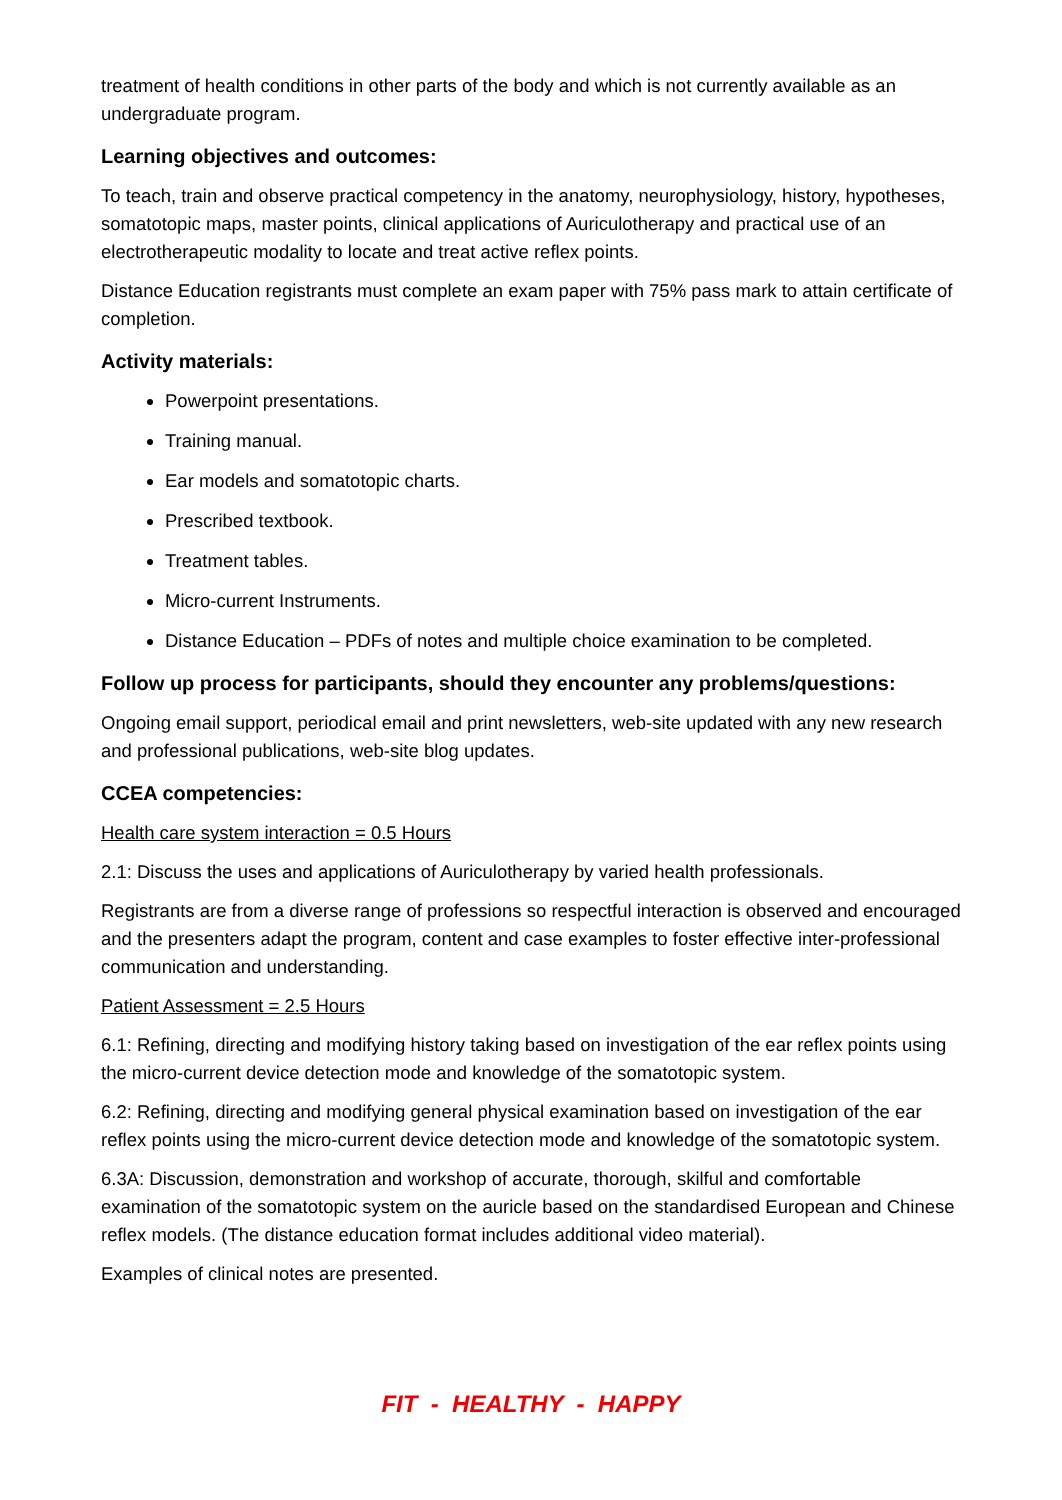treatment of health conditions in other parts of the body and which is not currently available as an undergraduate program.
Learning objectives and outcomes:
To teach, train and observe practical competency in the anatomy, neurophysiology, history, hypotheses, somatotopic maps, master points, clinical applications of Auriculotherapy and practical use of an electrotherapeutic modality to locate and treat active reflex points.
Distance Education registrants must complete an exam paper with 75% pass mark to attain certificate of completion.
Activity materials:
Powerpoint presentations.
Training manual.
Ear models and somatotopic charts.
Prescribed textbook.
Treatment tables.
Micro-current Instruments.
Distance Education – PDFs of notes and multiple choice examination to be completed.
Follow up process for participants, should they encounter any problems/questions:
Ongoing email support, periodical email and print newsletters, web-site updated with any new research and professional publications, web-site blog updates.
CCEA competencies:
Health care system interaction = 0.5 Hours
2.1: Discuss the uses and applications of Auriculotherapy by varied health professionals.
Registrants are from a diverse range of professions so respectful interaction is observed and encouraged and the presenters adapt the program, content and case examples to foster effective inter-professional communication and understanding.
Patient Assessment = 2.5 Hours
6.1: Refining, directing and modifying history taking based on investigation of the ear reflex points using the micro-current device detection mode and knowledge of the somatotopic system.
6.2: Refining, directing and modifying general physical examination based on investigation of the ear reflex points using the micro-current device detection mode and knowledge of the somatotopic system.
6.3A: Discussion, demonstration and workshop of accurate, thorough, skilful and comfortable examination of the somatotopic system on the auricle based on the standardised European and Chinese reflex models. (The distance education format includes additional video material).
Examples of clinical notes are presented.
FIT - HEALTHY - HAPPY